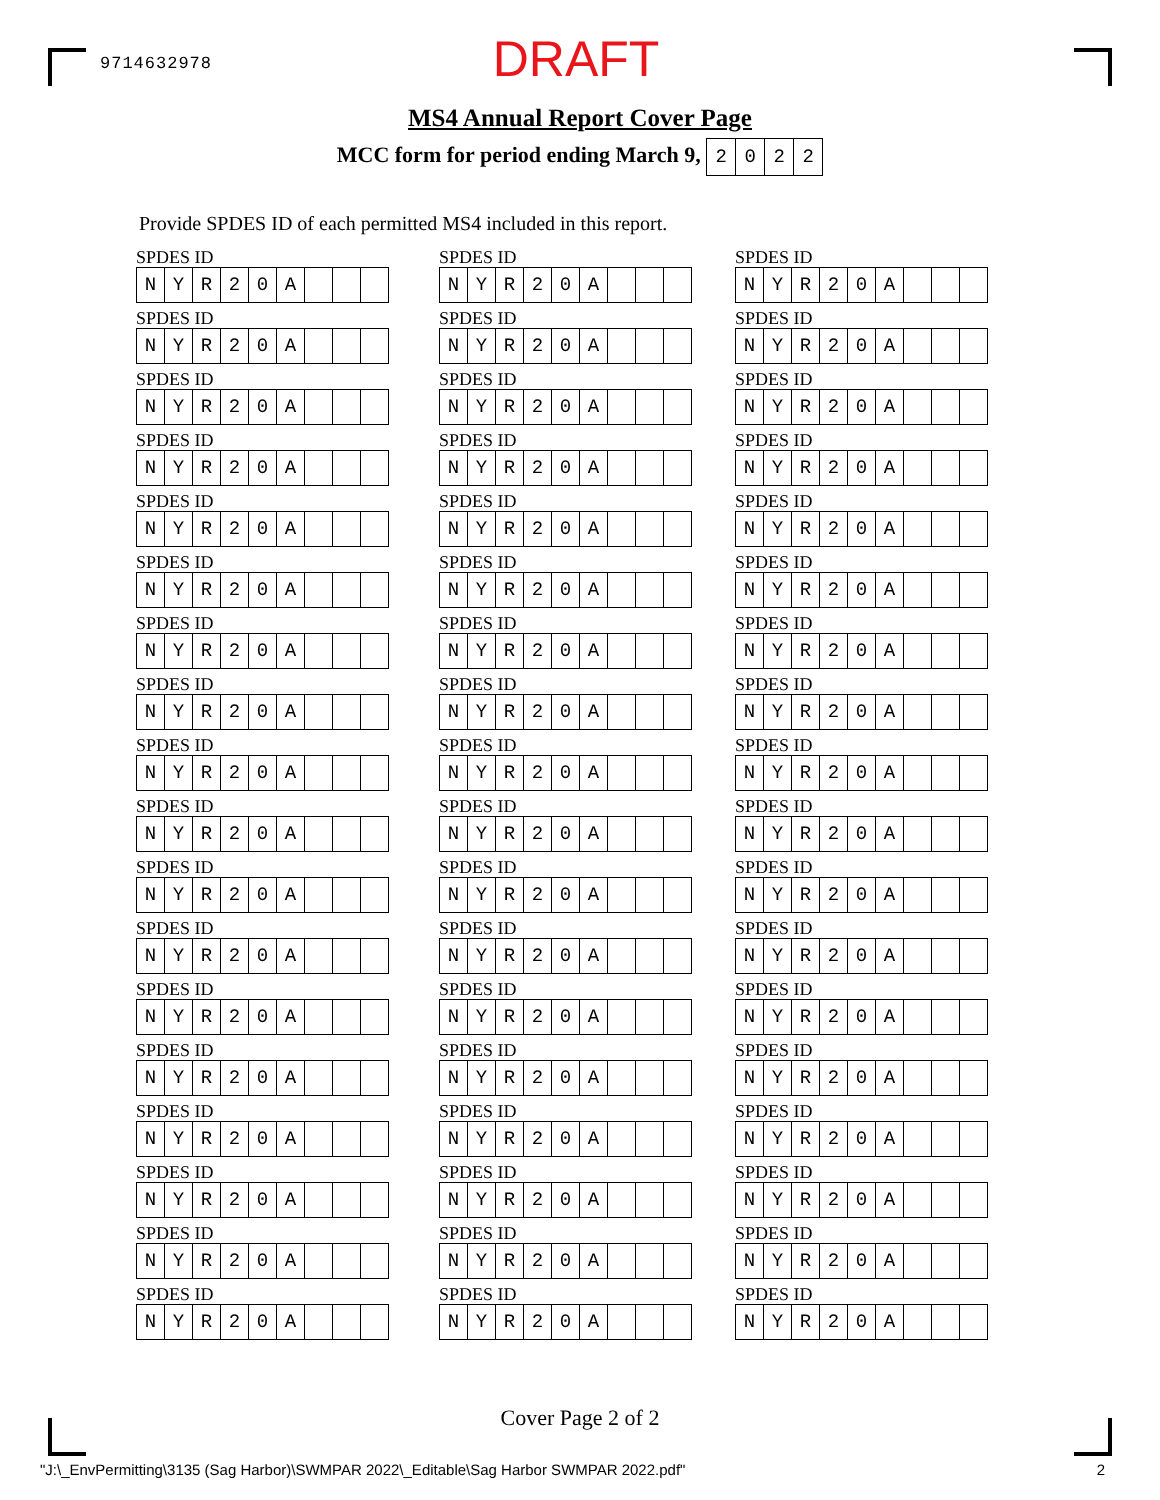9714632978 DRAFT
MS4 Annual Report Cover Page
MCC form for period ending March 9,
| 2 | 0 | 2 | 2 |
Provide SPDES ID of each permitted MS4 included in this report.
SPDES ID
| N | Y | R | 2 | 0 | A | | | |
SPDES ID
| N | Y | R | 2 | 0 | A | | | |
SPDES ID
| N | Y | R | 2 | 0 | A | | | |
SPDES ID
| N | Y | R | 2 | 0 | A | | | |
SPDES ID
| N | Y | R | 2 | 0 | A | | | |
SPDES ID
| N | Y | R | 2 | 0 | A | | | |
SPDES ID
| N | Y | R | 2 | 0 | A | | | |
SPDES ID
| N | Y | R | 2 | 0 | A | | | |
SPDES ID
| N | Y | R | 2 | 0 | A | | | |
SPDES ID
| N | Y | R | 2 | 0 | A | | | |
SPDES ID
| N | Y | R | 2 | 0 | A | | | |
SPDES ID
| N | Y | R | 2 | 0 | A | | | |
SPDES ID
| N | Y | R | 2 | 0 | A | | | |
SPDES ID
| N | Y | R | 2 | 0 | A | | | |
SPDES ID
| N | Y | R | 2 | 0 | A | | | |
SPDES ID
| N | Y | R | 2 | 0 | A | | | |
SPDES ID
| N | Y | R | 2 | 0 | A | | | |
SPDES ID
| N | Y | R | 2 | 0 | A | | | |
SPDES ID
| N | Y | R | 2 | 0 | A | | | |
SPDES ID
| N | Y | R | 2 | 0 | A | | | |
SPDES ID
| N | Y | R | 2 | 0 | A | | | |
SPDES ID
| N | Y | R | 2 | 0 | A | | | |
SPDES ID
| N | Y | R | 2 | 0 | A | | | |
SPDES ID
| N | Y | R | 2 | 0 | A | | | |
SPDES ID
| N | Y | R | 2 | 0 | A | | | |
SPDES ID
| N | Y | R | 2 | 0 | A | | | |
SPDES ID
| N | Y | R | 2 | 0 | A | | | |
SPDES ID
| N | Y | R | 2 | 0 | A | | | |
SPDES ID
| N | Y | R | 2 | 0 | A | | | |
SPDES ID
| N | Y | R | 2 | 0 | A | | | |
SPDES ID
| N | Y | R | 2 | 0 | A | | | |
SPDES ID
| N | Y | R | 2 | 0 | A | | | |
SPDES ID
| N | Y | R | 2 | 0 | A | | | |
SPDES ID
| N | Y | R | 2 | 0 | A | | | |
SPDES ID
| N | Y | R | 2 | 0 | A | | | |
SPDES ID
| N | Y | R | 2 | 0 | A | | | |
SPDES ID
| N | Y | R | 2 | 0 | A | | | |
SPDES ID
| N | Y | R | 2 | 0 | A | | | |
SPDES ID
| N | Y | R | 2 | 0 | A | | | |
SPDES ID
| N | Y | R | 2 | 0 | A | | | |
SPDES ID
| N | Y | R | 2 | 0 | A | | | |
SPDES ID
| N | Y | R | 2 | 0 | A | | | |
SPDES ID
| N | Y | R | 2 | 0 | A | | | |
SPDES ID
| N | Y | R | 2 | 0 | A | | | |
SPDES ID
| N | Y | R | 2 | 0 | A | | | |
SPDES ID
| N | Y | R | 2 | 0 | A | | | |
SPDES ID
| N | Y | R | 2 | 0 | A | | | |
SPDES ID
| N | Y | R | 2 | 0 | A | | | |
SPDES ID
| N | Y | R | 2 | 0 | A | | | |
SPDES ID
| N | Y | R | 2 | 0 | A | | | |
SPDES ID
| N | Y | R | 2 | 0 | A | | | |
SPDES ID
| N | Y | R | 2 | 0 | A | | | |
SPDES ID
| N | Y | R | 2 | 0 | A | | | |
SPDES ID
| N | Y | R | 2 | 0 | A | | | |
Cover Page 2 of 2
"J:\_EnvPermitting\3135 (Sag Harbor)\SWMPAR 2022\_Editable\Sag Harbor SWMPAR 2022.pdf" 2